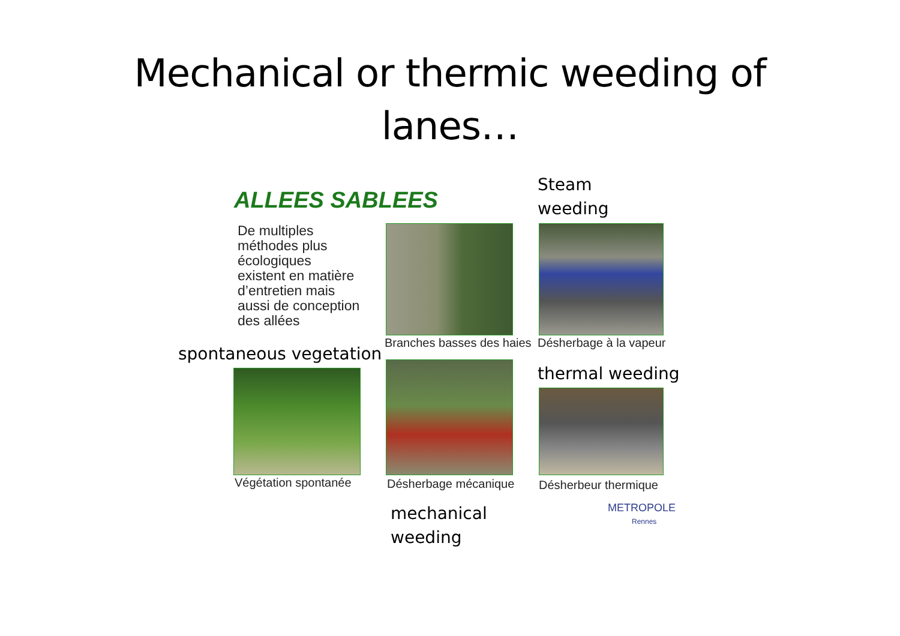Mechanical or thermic weeding of
lanes…
Steam
weeding
ALLEES SABLEES
De multiples
méthodes plus
écologiques
existent en matière
d’entretien mais
aussi de conception
des allées
Branches basses des haies Désherbage à la vapeur
spontaneous vegetation
thermal weeding
Végétation spontanée Désherbage mécanique Désherbeur thermique
mechanical
weeding
METROPOLE
Rennes